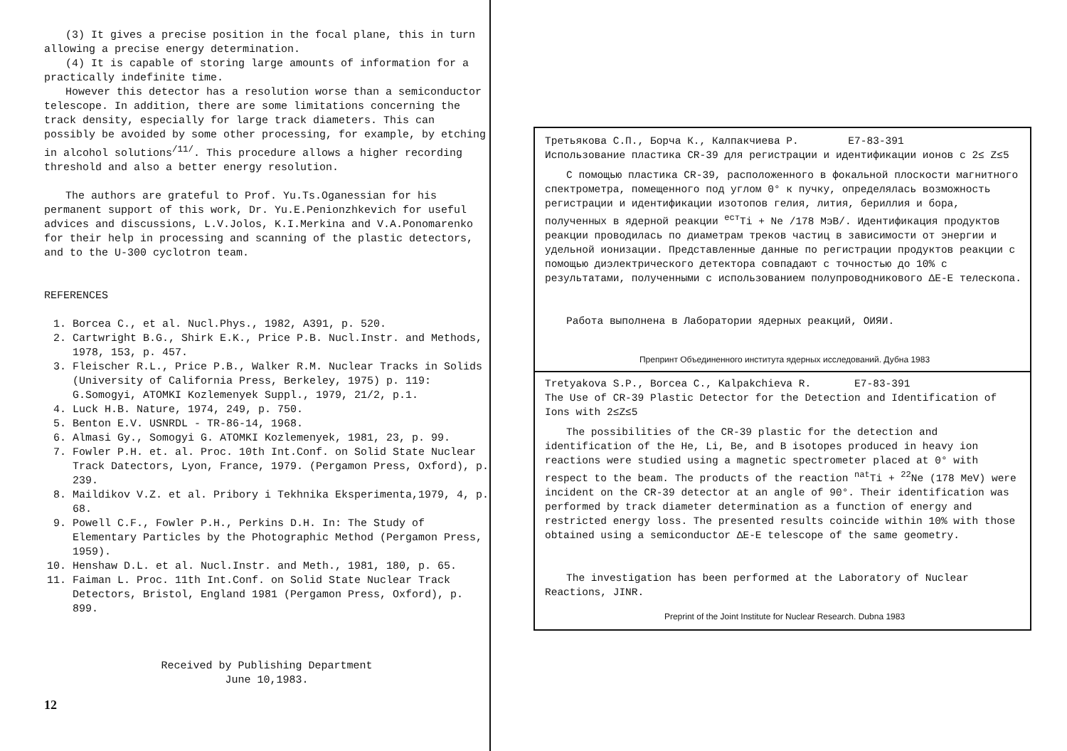(3) It gives a precise position in the focal plane, this in turn allowing a precise energy determination.
(4) It is capable of storing large amounts of information for a practically indefinite time.
However this detector has a resolution worse than a semiconductor telescope. In addition, there are some limitations concerning the track density, especially for large track diameters. This can possibly be avoided by some other processing, for example, by etching in alcohol solutions<sup>/11/</sup>. This procedure allows a higher recording threshold and also a better energy resolution.
The authors are grateful to Prof. Yu.Ts.Oganessian for his permanent support of this work, Dr. Yu.E.Penionzhkevich for useful advices and discussions, L.V.Jolos, K.I.Merkina and V.A.Ponomarenko for their help in processing and scanning of the plastic detectors, and to the U-300 cyclotron team.
REFERENCES
1. Borcea C., et al. Nucl.Phys., 1982, A391, p. 520.
2. Cartwright B.G., Shirk E.K., Price P.B. Nucl.Instr. and Methods, 1978, 153, p. 457.
3. Fleischer R.L., Price P.B., Walker R.M. Nuclear Tracks in Solids (University of California Press, Berkeley, 1975) p. 119: G.Somogyi, ATOMKI Kozlemenyek Suppl., 1979, 21/2, p.1.
4. Luck H.B. Nature, 1974, 249, p. 750.
5. Benton E.V. USNRDL - TR-86-14, 1968.
6. Almasi Gy., Somogyi G. ATOMKI Kozlemenyek, 1981, 23, p. 99.
7. Fowler P.H. et. al. Proc. 10th Int.Conf. on Solid State Nuclear Track Datectors, Lyon, France, 1979. (Pergamon Press, Oxford), p. 239.
8. Maildikov V.Z. et al. Pribory i Tekhnika Eksperimenta,1979, 4, p. 68.
9. Powell C.F., Fowler P.H., Perkins D.H. In: The Study of Elementary Particles by the Photographic Method (Pergamon Press, 1959).
10. Henshaw D.L. et al. Nucl.Instr. and Meth., 1981, 180, p. 65.
11. Faiman L. Proc. 11th Int.Conf. on Solid State Nuclear Track Detectors, Bristol, England 1981 (Pergamon Press, Oxford), p. 899.
Received by Publishing Department
June 10,1983.
12
Третьякова С.П., Борча К., Калпакчиева Р. E7-83-391
Использование пластика CR-39 для регистрации и идентификации ионов с 2≤ Z≤5
С помощью пластика CR-39, расположенного в фокальной плоскости магнитного спектрометра, помещенного под углом 0° к пучку, определялась возможность регистрации и идентификации изотопов гелия, лития, бериллия и бора, полученных в ядерной реакции <sup>ест</sup>Ti + Ne /178 МэВ/. Идентификация продуктов реакции проводилась по диаметрам треков частиц в зависимости от энергии и удельной ионизации. Представленные данные по регистрации продуктов реакции с помощью диэлектрического детектора совпадают с точностью до 10% с результатами, полученными с использованием полупроводникового ΔE-E телескопа.
Работа выполнена в Лаборатории ядерных реакций, ОИЯИ.
Препринт Объединенного института ядерных исследований. Дубна 1983
Tretyakova S.P., Borcea C., Kalpakchieva R. E7-83-391
The Use of CR-39 Plastic Detector for the Detection and Identification of Ions with 2≤Z≤5
The possibilities of the CR-39 plastic for the detection and identification of the He, Li, Be, and B isotopes produced in heavy ion reactions were studied using a magnetic spectrometer placed at 0° with respect to the beam. The products of the reaction <sup>nat</sup>Ti + <sup>22</sup>Ne (178 MeV) were incident on the CR-39 detector at an angle of 90°. Their identification was performed by track diameter determination as a function of energy and restricted energy loss. The presented results coincide within 10% with those obtained using a semiconductor ΔE-E telescope of the same geometry.
The investigation has been performed at the Laboratory of Nuclear Reactions, JINR.
Preprint of the Joint Institute for Nuclear Research. Dubna 1983